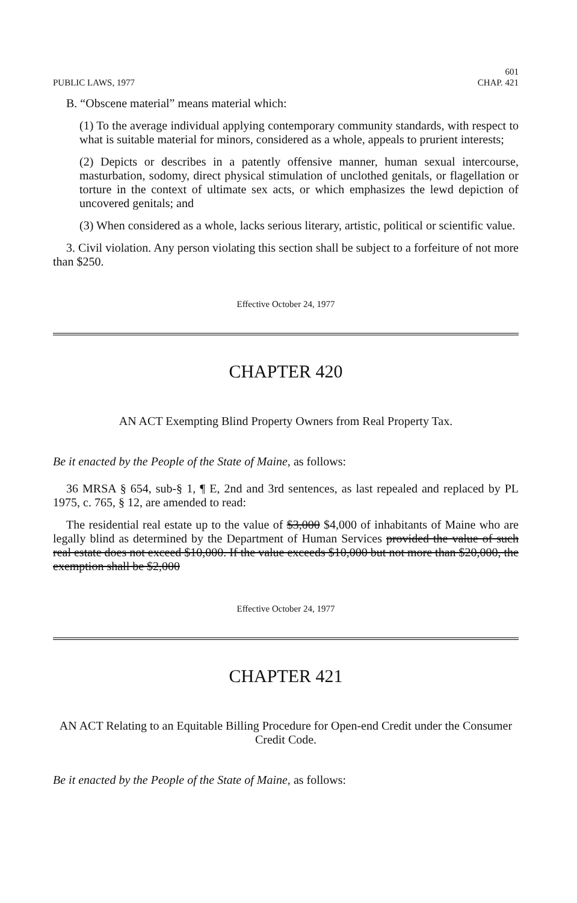PUBLIC LAWS, 1977 601
CHAP. 421
B. “Obscene material” means material which:
(1) To the average individual applying contemporary community standards, with respect to what is suitable material for minors, considered as a whole, appeals to prurient interests;
(2) Depicts or describes in a patently offensive manner, human sexual intercourse, masturbation, sodomy, direct physical stimulation of unclothed genitals, or flagellation or torture in the context of ultimate sex acts, or which emphasizes the lewd depiction of uncovered genitals; and
(3) When considered as a whole, lacks serious literary, artistic, political or scientific value.
3. Civil violation. Any person violating this section shall be subject to a forfeiture of not more than $250.
Effective October 24, 1977
CHAPTER 420
AN ACT Exempting Blind Property Owners from Real Property Tax.
Be it enacted by the People of the State of Maine, as follows:
36 MRSA § 654, sub-§ 1, ¶ E, 2nd and 3rd sentences, as last repealed and replaced by PL 1975, c. 765, § 12, are amended to read:
The residential real estate up to the value of $3,000 $4,000 of inhabitants of Maine who are legally blind as determined by the Department of Human Services provided the value of such real estate does not exceed $10,000. If the value exceeds $10,000 but not more than $20,000, the exemption shall be $2,000
Effective October 24, 1977
CHAPTER 421
AN ACT Relating to an Equitable Billing Procedure for Open-end Credit under the Consumer Credit Code.
Be it enacted by the People of the State of Maine, as follows: